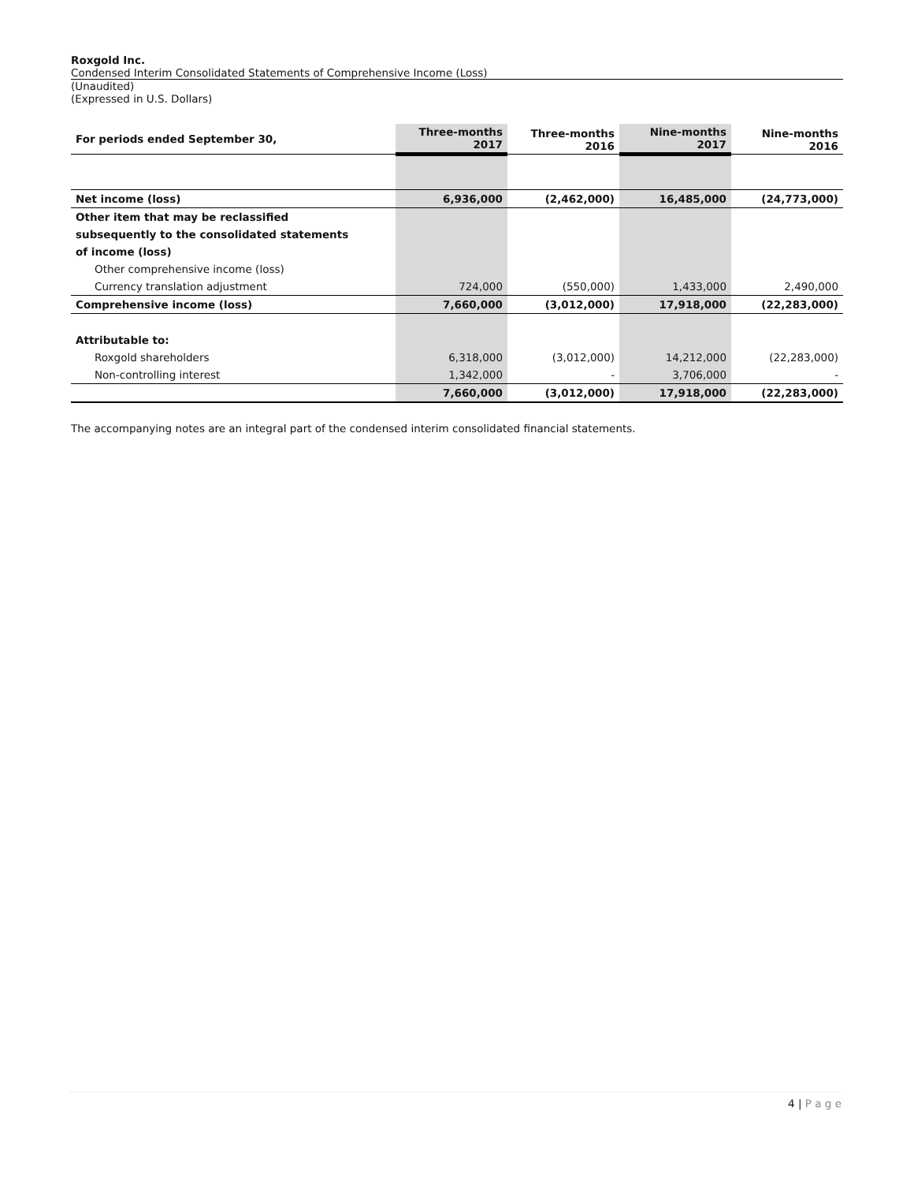Roxgold Inc.
Condensed Interim Consolidated Statements of Comprehensive Income (Loss)
(Unaudited)
(Expressed in U.S. Dollars)
| For periods ended September 30, | Three-months 2017 | Three-months 2016 | Nine-months 2017 | Nine-months 2016 |
| --- | --- | --- | --- | --- |
| Net income (loss) | 6,936,000 | (2,462,000) | 16,485,000 | (24,773,000) |
| Other item that may be reclassified | | | | |
| subsequently to the consolidated statements | | | | |
| of income (loss) | | | | |
| Other comprehensive income (loss) | | | | |
| Currency translation adjustment | 724,000 | (550,000) | 1,433,000 | 2,490,000 |
| Comprehensive income (loss) | 7,660,000 | (3,012,000) | 17,918,000 | (22,283,000) |
| Attributable to: | | | | |
| Roxgold shareholders | 6,318,000 | (3,012,000) | 14,212,000 | (22,283,000) |
| Non-controlling interest | 1,342,000 | - | 3,706,000 | - |
| | 7,660,000 | (3,012,000) | 17,918,000 | (22,283,000) |
The accompanying notes are an integral part of the condensed interim consolidated financial statements.
4 | P a g e